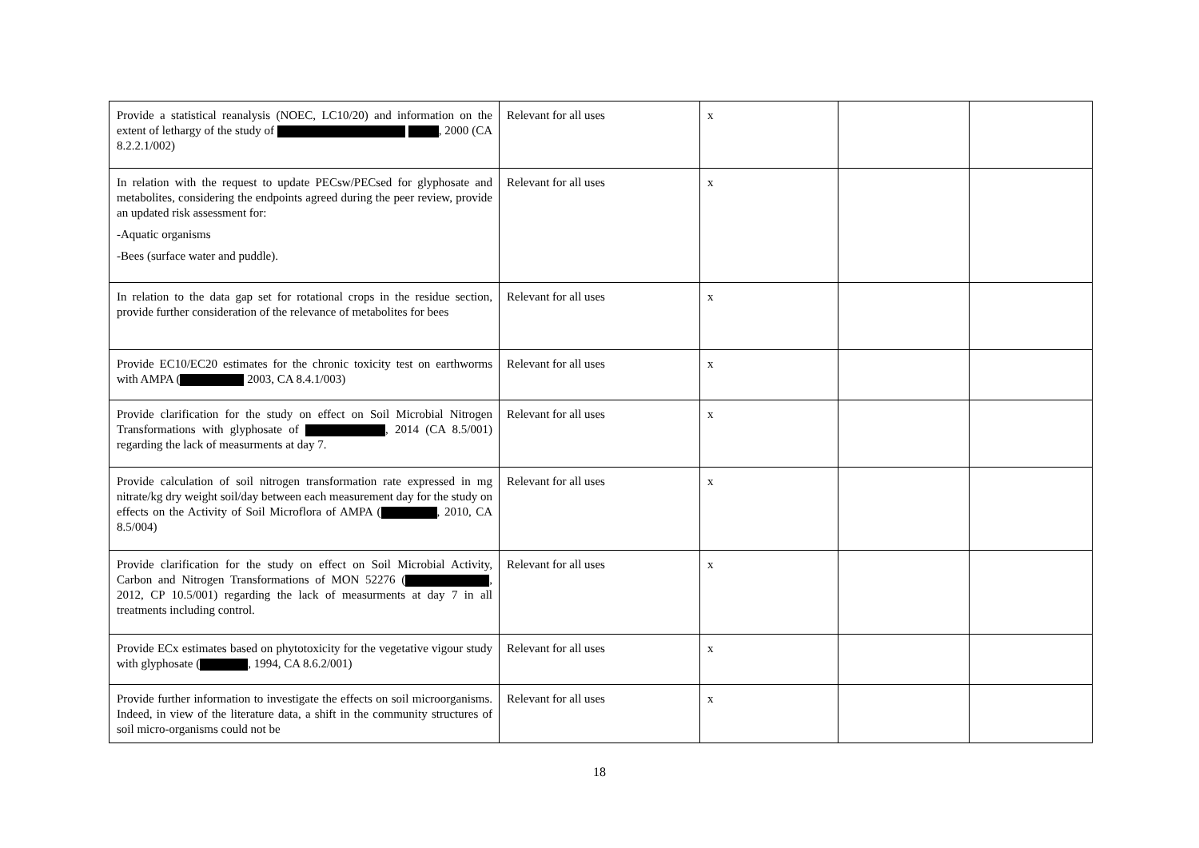| Provide a statistical reanalysis (NOEC, LC10/20) and information on the extent of lethargy of the study of , 2000 (CA 8.2.2.1/002) | Relevant for all uses | x | | |
| In relation with the request to update PECsw/PECsed for glyphosate and metabolites, considering the endpoints agreed during the peer review, provide an updated risk assessment for: -Aquatic organisms -Bees (surface water and puddle). | Relevant for all uses | x | | |
| In relation to the data gap set for rotational crops in the residue section, provide further consideration of the relevance of metabolites for bees | Relevant for all uses | x | | |
| Provide EC10/EC20 estimates for the chronic toxicity test on earthworms with AMPA ( 2003, CA 8.4.1/003) | Relevant for all uses | x | | |
| Provide clarification for the study on effect on Soil Microbial Nitrogen Transformations with glyphosate of , 2014 (CA 8.5/001) regarding the lack of measurments at day 7. | Relevant for all uses | x | | |
| Provide calculation of soil nitrogen transformation rate expressed in mg nitrate/kg dry weight soil/day between each measurement day for the study on effects on the Activity of Soil Microflora of AMPA ( , 2010, CA 8.5/004) | Relevant for all uses | x | | |
| Provide clarification for the study on effect on Soil Microbial Activity, Carbon and Nitrogen Transformations of MON 52276 ( , 2012, CP 10.5/001) regarding the lack of measurments at day 7 in all treatments including control. | Relevant for all uses | x | | |
| Provide ECx estimates based on phytotoxicity for the vegetative vigour study with glyphosate ( , 1994, CA 8.6.2/001) | Relevant for all uses | x | | |
| Provide further information to investigate the effects on soil microorganisms. Indeed, in view of the literature data, a shift in the community structures of soil micro-organisms could not be | Relevant for all uses | x | | |
18